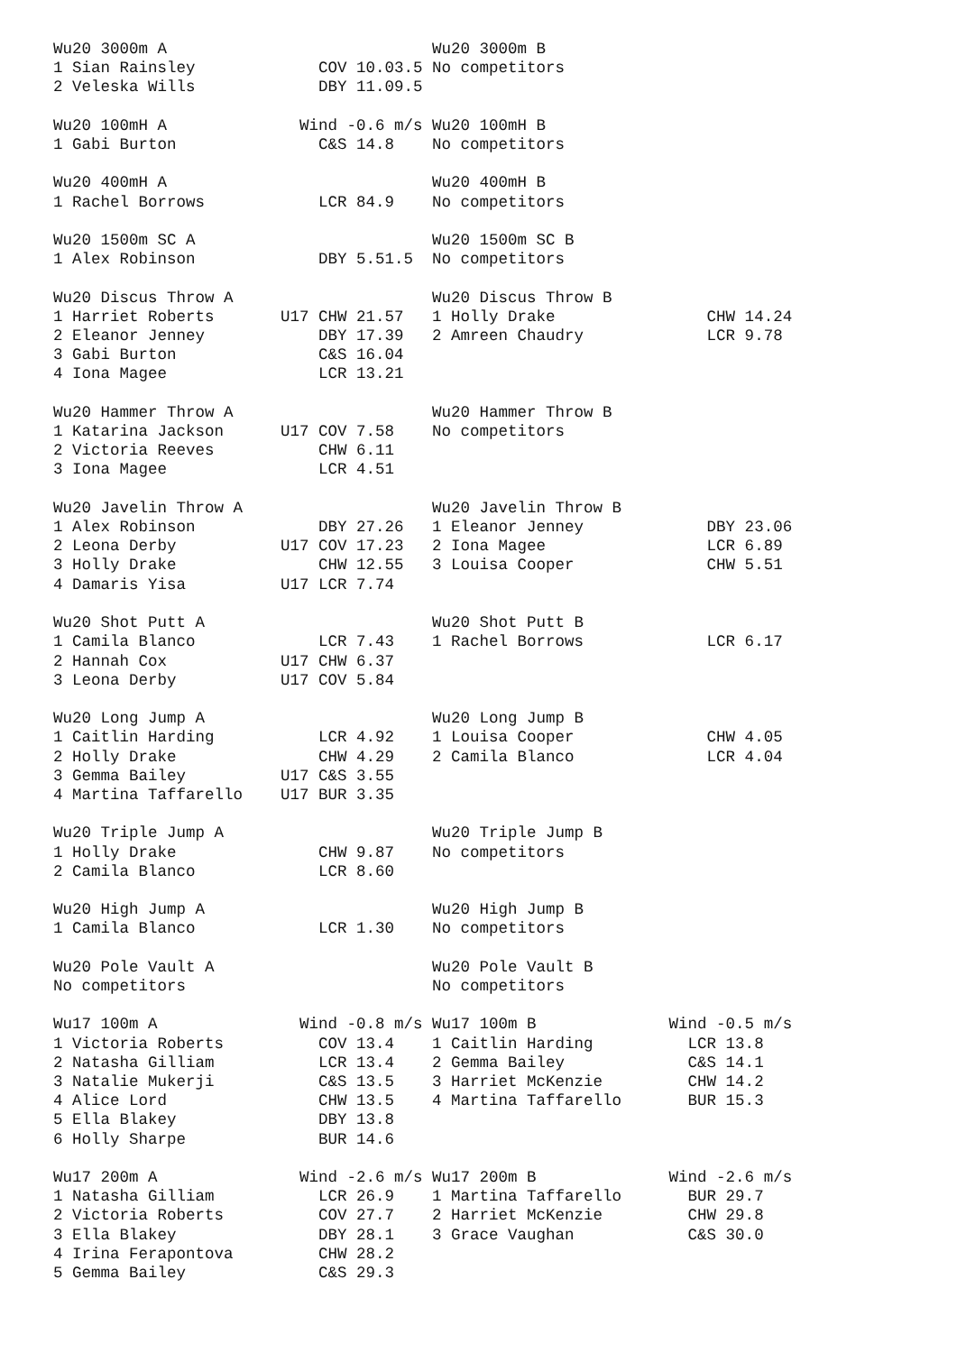Wu20 3000m A                            Wu20 3000m B
1 Sian Rainsley             COV 10.03.5 No competitors
2 Veleska Wills             DBY 11.09.5

Wu20 100mH A              Wind -0.6 m/s Wu20 100mH B
1 Gabi Burton               C&S 14.8    No competitors

Wu20 400mH A                            Wu20 400mH B
1 Rachel Borrows            LCR 84.9    No competitors

Wu20 1500m SC A                         Wu20 1500m SC B
1 Alex Robinson             DBY 5.51.5  No competitors

Wu20 Discus Throw A                     Wu20 Discus Throw B
1 Harriet Roberts       U17 CHW 21.57   1 Holly Drake                CHW 14.24
2 Eleanor Jenney            DBY 17.39   2 Amreen Chaudry             LCR 9.78
3 Gabi Burton               C&S 16.04
4 Iona Magee                LCR 13.21

Wu20 Hammer Throw A                     Wu20 Hammer Throw B
1 Katarina Jackson      U17 COV 7.58    No competitors
2 Victoria Reeves           CHW 6.11
3 Iona Magee                LCR 4.51

Wu20 Javelin Throw A                    Wu20 Javelin Throw B
1 Alex Robinson             DBY 27.26   1 Eleanor Jenney             DBY 23.06
2 Leona Derby           U17 COV 17.23   2 Iona Magee                 LCR 6.89
3 Holly Drake               CHW 12.55   3 Louisa Cooper              CHW 5.51
4 Damaris Yisa          U17 LCR 7.74

Wu20 Shot Putt A                        Wu20 Shot Putt B
1 Camila Blanco             LCR 7.43    1 Rachel Borrows             LCR 6.17
2 Hannah Cox            U17 CHW 6.37
3 Leona Derby           U17 COV 5.84

Wu20 Long Jump A                        Wu20 Long Jump B
1 Caitlin Harding           LCR 4.92    1 Louisa Cooper              CHW 4.05
2 Holly Drake               CHW 4.29    2 Camila Blanco              LCR 4.04
3 Gemma Bailey          U17 C&S 3.55
4 Martina Taffarello    U17 BUR 3.35

Wu20 Triple Jump A                      Wu20 Triple Jump B
1 Holly Drake               CHW 9.87    No competitors
2 Camila Blanco             LCR 8.60

Wu20 High Jump A                        Wu20 High Jump B
1 Camila Blanco             LCR 1.30    No competitors

Wu20 Pole Vault A                       Wu20 Pole Vault B
No competitors                          No competitors

Wu17 100m A               Wind -0.8 m/s Wu17 100m B              Wind -0.5 m/s
1 Victoria Roberts          COV 13.4    1 Caitlin Harding          LCR 13.8
2 Natasha Gilliam           LCR 13.4    2 Gemma Bailey             C&S 14.1
3 Natalie Mukerji           C&S 13.5    3 Harriet McKenzie         CHW 14.2
4 Alice Lord                CHW 13.5    4 Martina Taffarello       BUR 15.3
5 Ella Blakey               DBY 13.8
6 Holly Sharpe              BUR 14.6

Wu17 200m A               Wind -2.6 m/s Wu17 200m B              Wind -2.6 m/s
1 Natasha Gilliam           LCR 26.9    1 Martina Taffarello       BUR 29.7
2 Victoria Roberts          COV 27.7    2 Harriet McKenzie         CHW 29.8
3 Ella Blakey               DBY 28.1    3 Grace Vaughan            C&S 30.0
4 Irina Ferapontova         CHW 28.2
5 Gemma Bailey              C&S 29.3